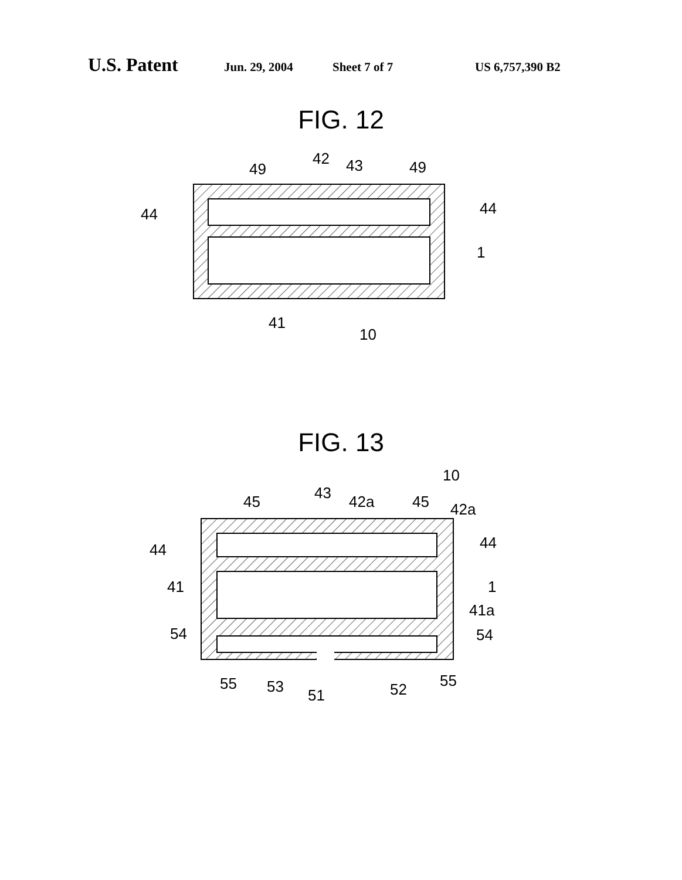U.S. Patent Jun. 29, 2004 Sheet 7 of 7 US 6,757,390 B2
FIG. 12
44
44
49
49
42
43
1
41
10
FIG. 13
10
43
42a
45
45
42a
44
44
41
1
41a
54
54
55
53
51
52
55